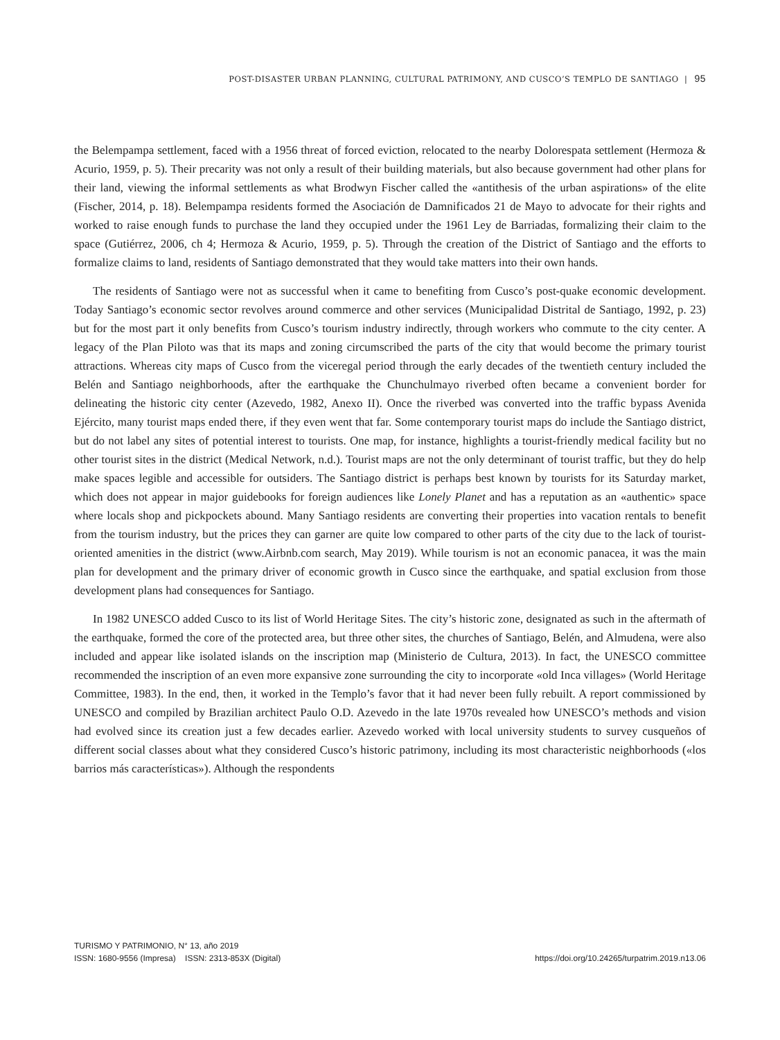POST-DISASTER URBAN PLANNING, CULTURAL PATRIMONY, AND CUSCO’S TEMPLO DE SANTIAGO | 95
the Belempampa settlement, faced with a 1956 threat of forced eviction, relocated to the nearby Dolorespata settlement (Hermoza & Acurio, 1959, p. 5). Their precarity was not only a result of their building materials, but also because government had other plans for their land, viewing the informal settlements as what Brodwyn Fischer called the «antithesis of the urban aspirations» of the elite (Fischer, 2014, p. 18). Belempampa residents formed the Asociación de Damnificados 21 de Mayo to advocate for their rights and worked to raise enough funds to purchase the land they occupied under the 1961 Ley de Barriadas, formalizing their claim to the space (Gutiérrez, 2006, ch 4; Hermoza & Acurio, 1959, p. 5). Through the creation of the District of Santiago and the efforts to formalize claims to land, residents of Santiago demonstrated that they would take matters into their own hands.
The residents of Santiago were not as successful when it came to benefiting from Cusco’s post-quake economic development. Today Santiago’s economic sector revolves around commerce and other services (Municipalidad Distrital de Santiago, 1992, p. 23) but for the most part it only benefits from Cusco’s tourism industry indirectly, through workers who commute to the city center. A legacy of the Plan Piloto was that its maps and zoning circumscribed the parts of the city that would become the primary tourist attractions. Whereas city maps of Cusco from the viceregal period through the early decades of the twentieth century included the Belén and Santiago neighborhoods, after the earthquake the Chunchulmayo riverbed often became a convenient border for delineating the historic city center (Azevedo, 1982, Anexo II). Once the riverbed was converted into the traffic bypass Avenida Ejército, many tourist maps ended there, if they even went that far. Some contemporary tourist maps do include the Santiago district, but do not label any sites of potential interest to tourists. One map, for instance, highlights a tourist-friendly medical facility but no other tourist sites in the district (Medical Network, n.d.). Tourist maps are not the only determinant of tourist traffic, but they do help make spaces legible and accessible for outsiders. The Santiago district is perhaps best known by tourists for its Saturday market, which does not appear in major guidebooks for foreign audiences like Lonely Planet and has a reputation as an «authentic» space where locals shop and pickpockets abound. Many Santiago residents are converting their properties into vacation rentals to benefit from the tourism industry, but the prices they can garner are quite low compared to other parts of the city due to the lack of tourist-oriented amenities in the district (www.Airbnb.com search, May 2019). While tourism is not an economic panacea, it was the main plan for development and the primary driver of economic growth in Cusco since the earthquake, and spatial exclusion from those development plans had consequences for Santiago.
In 1982 UNESCO added Cusco to its list of World Heritage Sites. The city’s historic zone, designated as such in the aftermath of the earthquake, formed the core of the protected area, but three other sites, the churches of Santiago, Belén, and Almudena, were also included and appear like isolated islands on the inscription map (Ministerio de Cultura, 2013). In fact, the UNESCO committee recommended the inscription of an even more expansive zone surrounding the city to incorporate «old Inca villages» (World Heritage Committee, 1983). In the end, then, it worked in the Templo’s favor that it had never been fully rebuilt. A report commissioned by UNESCO and compiled by Brazilian architect Paulo O.D. Azevedo in the late 1970s revealed how UNESCO’s methods and vision had evolved since its creation just a few decades earlier. Azevedo worked with local university students to survey cusqueños of different social classes about what they considered Cusco’s historic patrimony, including its most characteristic neighborhoods («los barrios más características»). Although the respondents
TURISMO Y PATRIMONIO, N° 13, año 2019
ISSN: 1680-9556 (Impresa) ISSN: 2313-853X (Digital) https://doi.org/10.24265/turpatrim.2019.n13.06